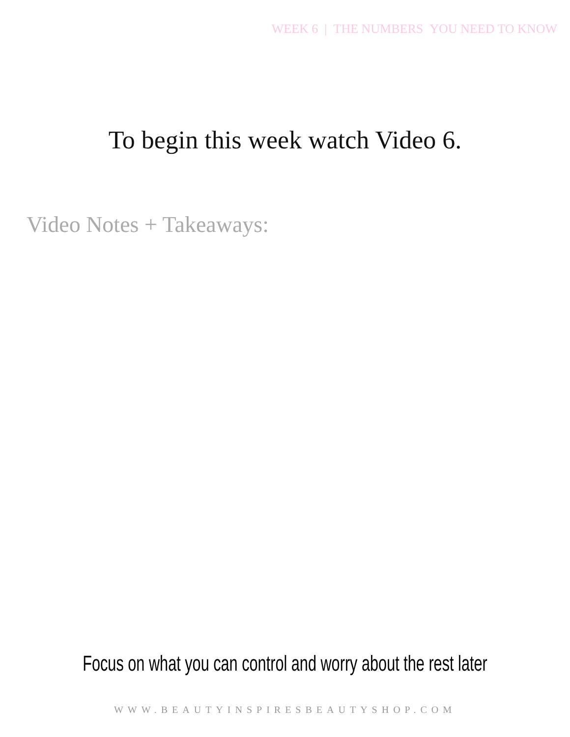WEEK 6 | THE NUMBERS YOU NEED TO KNOW
To begin this week watch Video 6.
Video Notes + Takeaways:
Focus on what you can control and worry about the rest later
WWW.BEAUTYINSPIRESBEAUTYSHOP.COM